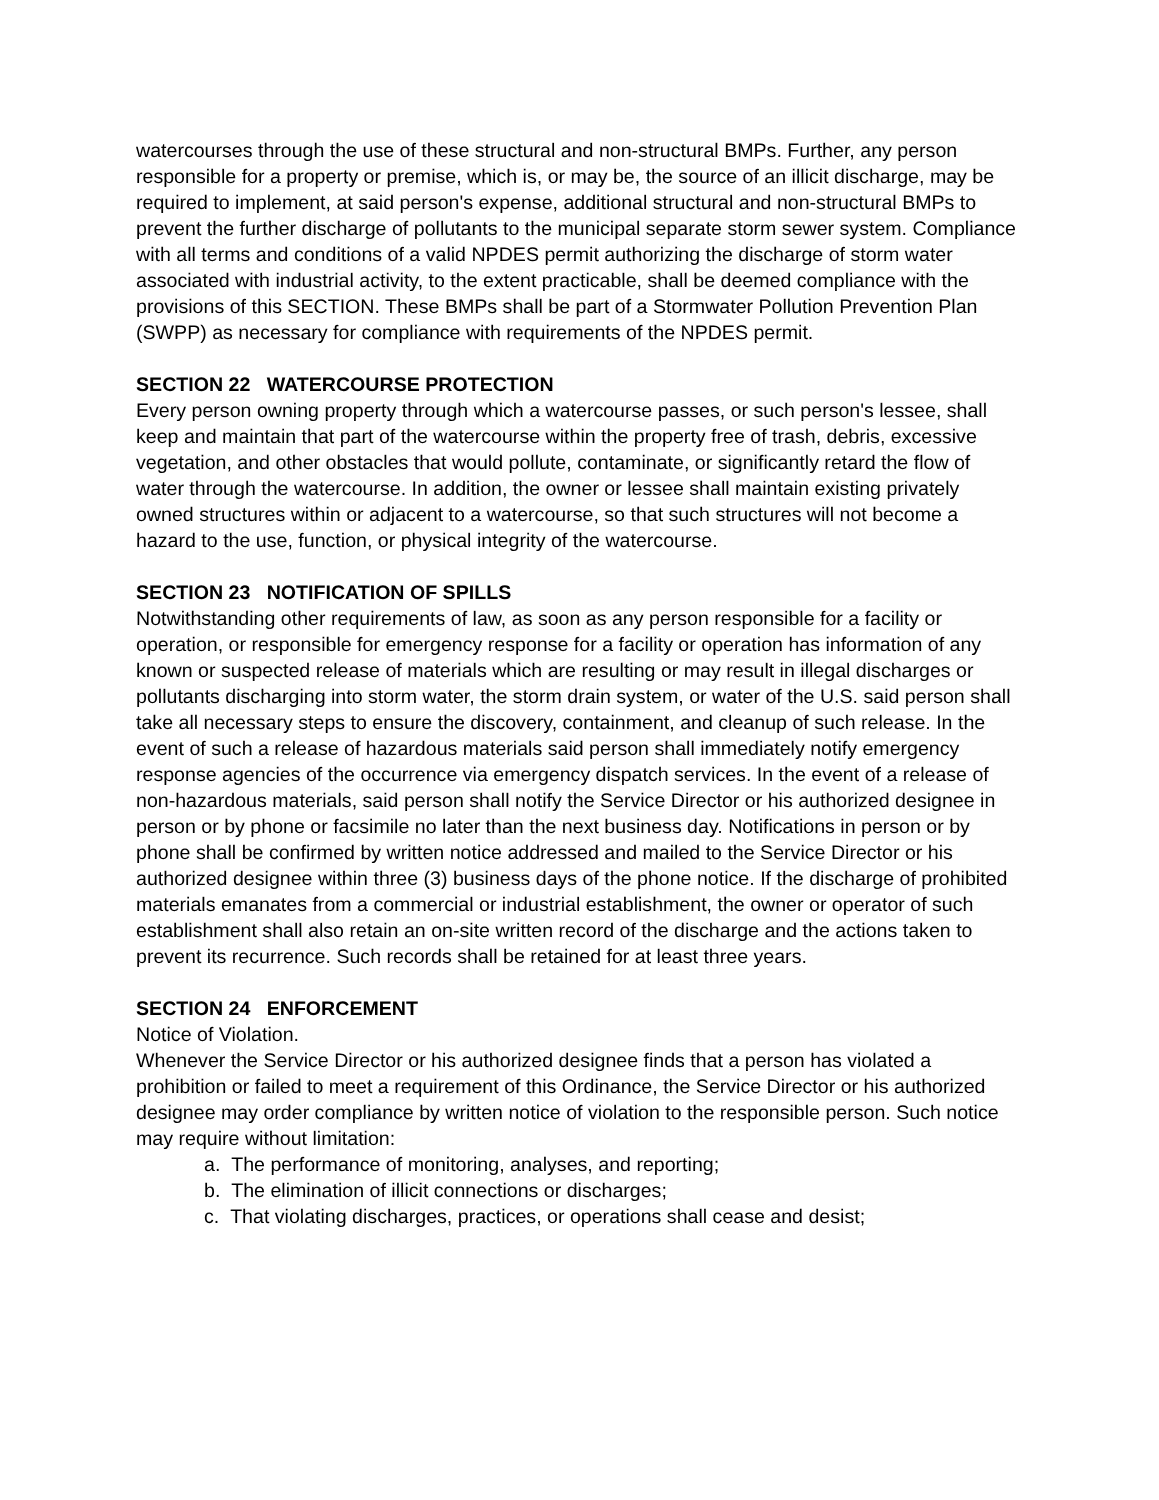watercourses through the use of these structural and non-structural BMPs. Further, any person responsible for a property or premise, which is, or may be, the source of an illicit discharge, may be required to implement, at said person's expense, additional structural and non-structural BMPs to prevent the further discharge of pollutants to the municipal separate storm sewer system. Compliance with all terms and conditions of a valid NPDES permit authorizing the discharge of storm water associated with industrial activity, to the extent practicable, shall be deemed compliance with the provisions of this SECTION. These BMPs shall be part of a Stormwater Pollution Prevention Plan (SWPP) as necessary for compliance with requirements of the NPDES permit.
SECTION 22 WATERCOURSE PROTECTION
Every person owning property through which a watercourse passes, or such person's lessee, shall keep and maintain that part of the watercourse within the property free of trash, debris, excessive vegetation, and other obstacles that would pollute, contaminate, or significantly retard the flow of water through the watercourse. In addition, the owner or lessee shall maintain existing privately owned structures within or adjacent to a watercourse, so that such structures will not become a hazard to the use, function, or physical integrity of the watercourse.
SECTION 23 NOTIFICATION OF SPILLS
Notwithstanding other requirements of law, as soon as any person responsible for a facility or operation, or responsible for emergency response for a facility or operation has information of any known or suspected release of materials which are resulting or may result in illegal discharges or pollutants discharging into storm water, the storm drain system, or water of the U.S. said person shall take all necessary steps to ensure the discovery, containment, and cleanup of such release. In the event of such a release of hazardous materials said person shall immediately notify emergency response agencies of the occurrence via emergency dispatch services. In the event of a release of non-hazardous materials, said person shall notify the Service Director or his authorized designee in person or by phone or facsimile no later than the next business day. Notifications in person or by phone shall be confirmed by written notice addressed and mailed to the Service Director or his authorized designee within three (3) business days of the phone notice. If the discharge of prohibited materials emanates from a commercial or industrial establishment, the owner or operator of such establishment shall also retain an on-site written record of the discharge and the actions taken to prevent its recurrence. Such records shall be retained for at least three years.
SECTION 24 ENFORCEMENT
Notice of Violation.
Whenever the Service Director or his authorized designee finds that a person has violated a prohibition or failed to meet a requirement of this Ordinance, the Service Director or his authorized designee may order compliance by written notice of violation to the responsible person. Such notice may require without limitation:
a. The performance of monitoring, analyses, and reporting;
b. The elimination of illicit connections or discharges;
c. That violating discharges, practices, or operations shall cease and desist;